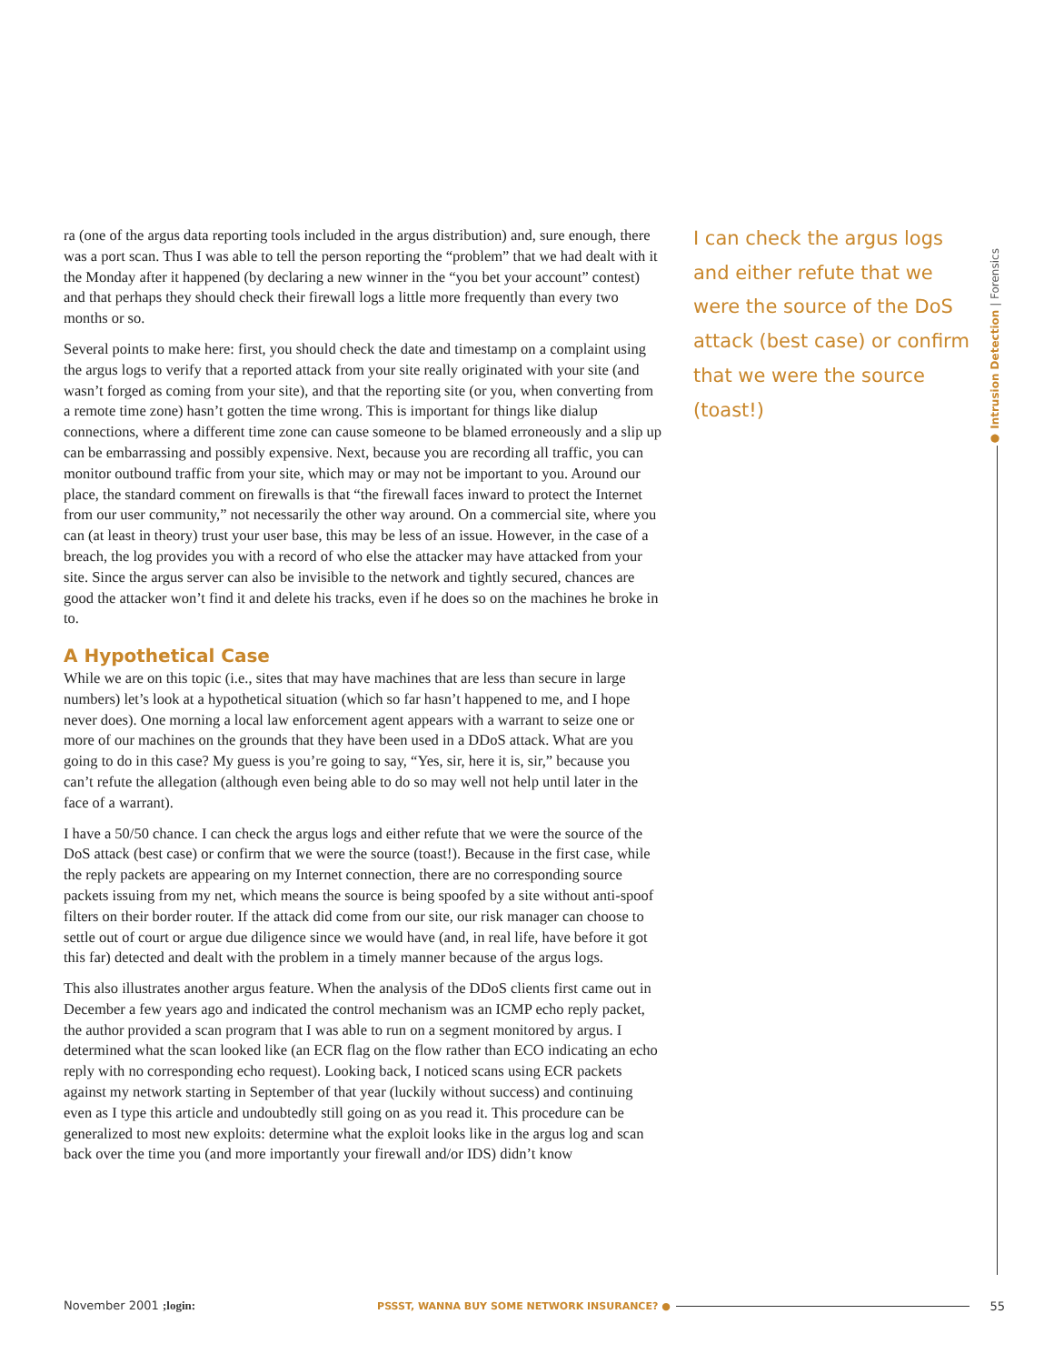ra (one of the argus data reporting tools included in the argus distribution) and, sure enough, there was a port scan. Thus I was able to tell the person reporting the “problem” that we had dealt with it the Monday after it happened (by declaring a new winner in the “you bet your account” contest) and that perhaps they should check their firewall logs a little more frequently than every two months or so.
Several points to make here: first, you should check the date and timestamp on a complaint using the argus logs to verify that a reported attack from your site really originated with your site (and wasn’t forged as coming from your site), and that the reporting site (or you, when converting from a remote time zone) hasn’t gotten the time wrong. This is important for things like dialup connections, where a different time zone can cause someone to be blamed erroneously and a slip up can be embarrassing and possibly expensive. Next, because you are recording all traffic, you can monitor outbound traffic from your site, which may or may not be important to you. Around our place, the standard comment on firewalls is that “the firewall faces inward to protect the Internet from our user community,” not necessarily the other way around. On a commercial site, where you can (at least in theory) trust your user base, this may be less of an issue. However, in the case of a breach, the log provides you with a record of who else the attacker may have attacked from your site. Since the argus server can also be invisible to the network and tightly secured, chances are good the attacker won’t find it and delete his tracks, even if he does so on the machines he broke in to.
A Hypothetical Case
While we are on this topic (i.e., sites that may have machines that are less than secure in large numbers) let’s look at a hypothetical situation (which so far hasn’t happened to me, and I hope never does). One morning a local law enforcement agent appears with a warrant to seize one or more of our machines on the grounds that they have been used in a DDoS attack. What are you going to do in this case? My guess is you’re going to say, “Yes, sir, here it is, sir,” because you can’t refute the allegation (although even being able to do so may well not help until later in the face of a warrant).
I have a 50/50 chance. I can check the argus logs and either refute that we were the source of the DoS attack (best case) or confirm that we were the source (toast!). Because in the first case, while the reply packets are appearing on my Internet connection, there are no corresponding source packets issuing from my net, which means the source is being spoofed by a site without anti-spoof filters on their border router. If the attack did come from our site, our risk manager can choose to settle out of court or argue due diligence since we would have (and, in real life, have before it got this far) detected and dealt with the problem in a timely manner because of the argus logs.
This also illustrates another argus feature. When the analysis of the DDoS clients first came out in December a few years ago and indicated the control mechanism was an ICMP echo reply packet, the author provided a scan program that I was able to run on a segment monitored by argus. I determined what the scan looked like (an ECR flag on the flow rather than ECO indicating an echo reply with no corresponding echo request). Looking back, I noticed scans using ECR packets against my network starting in September of that year (luckily without success) and continuing even as I type this article and undoubtedly still going on as you read it. This procedure can be generalized to most new exploits: determine what the exploit looks like in the argus log and scan back over the time you (and more importantly your firewall and/or IDS) didn’t know
I can check the argus logs and either refute that we were the source of the DoS attack (best case) or confirm that we were the source (toast!)
● Intrusion Detection | Forensics
November 2001 ;login: PSSST, WANNA BUY SOME NETWORK INSURANCE? ● 55